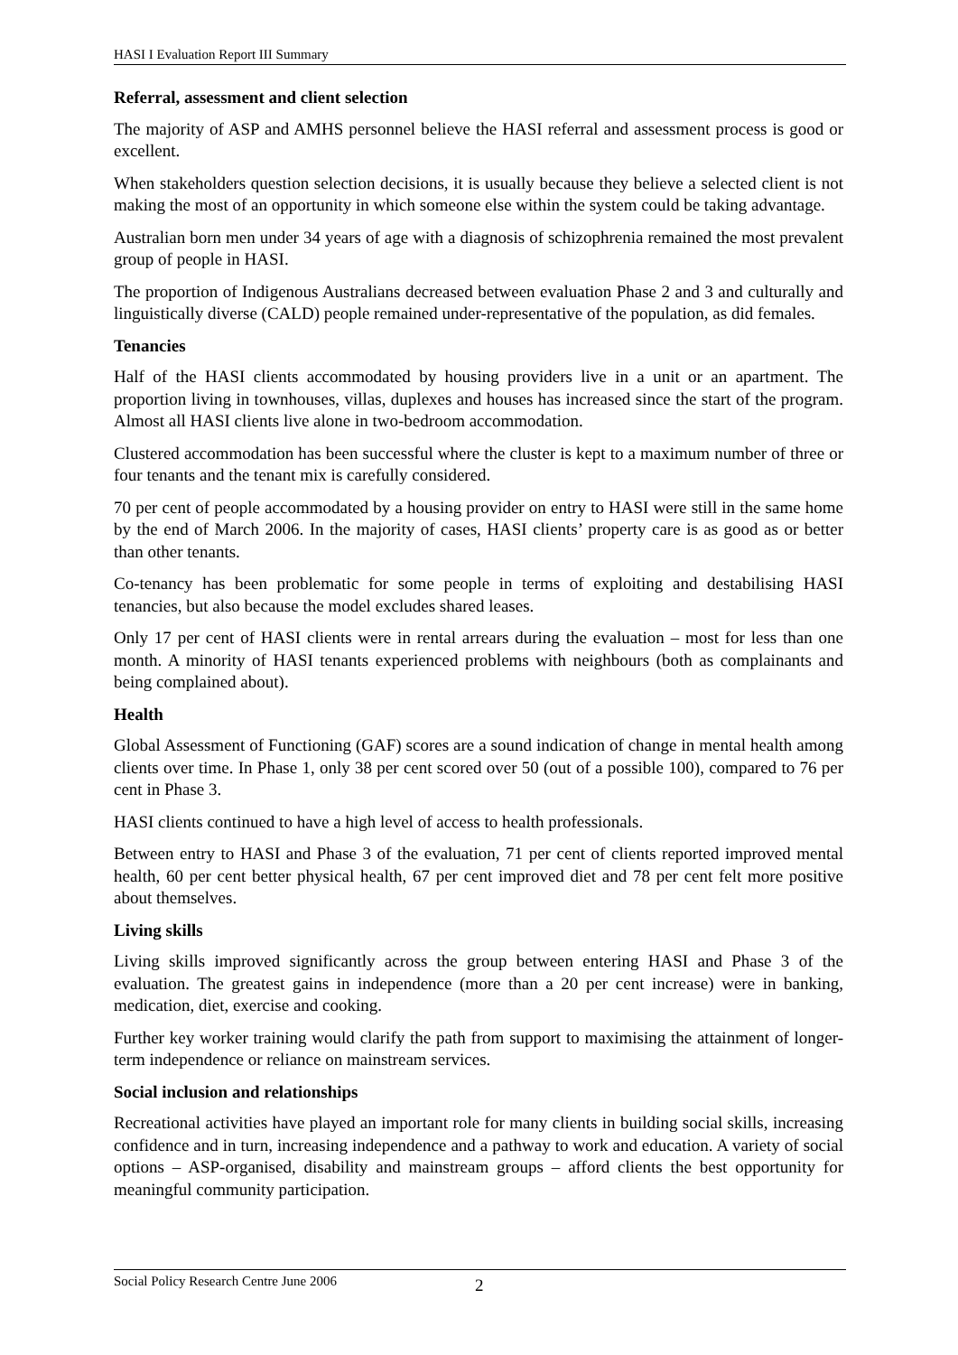HASI I Evaluation Report III Summary
Referral, assessment and client selection
The majority of ASP and AMHS personnel believe the HASI referral and assessment process is good or excellent.
When stakeholders question selection decisions, it is usually because they believe a selected client is not making the most of an opportunity in which someone else within the system could be taking advantage.
Australian born men under 34 years of age with a diagnosis of schizophrenia remained the most prevalent group of people in HASI.
The proportion of Indigenous Australians decreased between evaluation Phase 2 and 3 and culturally and linguistically diverse (CALD) people remained under-representative of the population, as did females.
Tenancies
Half of the HASI clients accommodated by housing providers live in a unit or an apartment. The proportion living in townhouses, villas, duplexes and houses has increased since the start of the program. Almost all HASI clients live alone in two-bedroom accommodation.
Clustered accommodation has been successful where the cluster is kept to a maximum number of three or four tenants and the tenant mix is carefully considered.
70 per cent of people accommodated by a housing provider on entry to HASI were still in the same home by the end of March 2006. In the majority of cases, HASI clients’ property care is as good as or better than other tenants.
Co-tenancy has been problematic for some people in terms of exploiting and destabilising HASI tenancies, but also because the model excludes shared leases.
Only 17 per cent of HASI clients were in rental arrears during the evaluation – most for less than one month. A minority of HASI tenants experienced problems with neighbours (both as complainants and being complained about).
Health
Global Assessment of Functioning (GAF) scores are a sound indication of change in mental health among clients over time. In Phase 1, only 38 per cent scored over 50 (out of a possible 100), compared to 76 per cent in Phase 3.
HASI clients continued to have a high level of access to health professionals.
Between entry to HASI and Phase 3 of the evaluation, 71 per cent of clients reported improved mental health, 60 per cent better physical health, 67 per cent improved diet and 78 per cent felt more positive about themselves.
Living skills
Living skills improved significantly across the group between entering HASI and Phase 3 of the evaluation. The greatest gains in independence (more than a 20 per cent increase) were in banking, medication, diet, exercise and cooking.
Further key worker training would clarify the path from support to maximising the attainment of longer-term independence or reliance on mainstream services.
Social inclusion and relationships
Recreational activities have played an important role for many clients in building social skills, increasing confidence and in turn, increasing independence and a pathway to work and education. A variety of social options – ASP-organised, disability and mainstream groups – afford clients the best opportunity for meaningful community participation.
Social Policy Research Centre June 2006 2